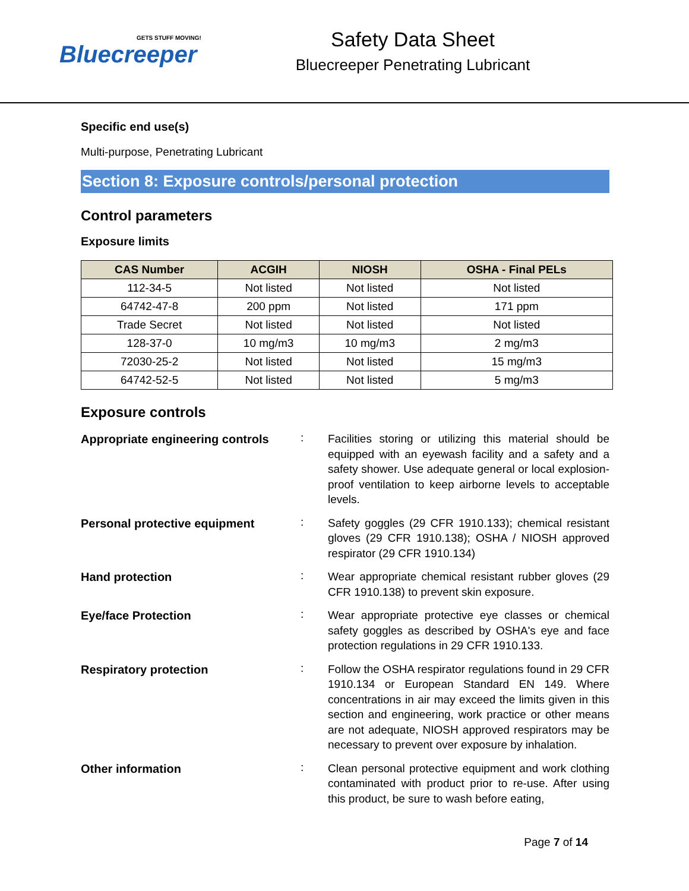GETS STUFF MOVING!
Bluecreeper
Safety Data Sheet
Bluecreeper Penetrating Lubricant
Specific end use(s)
Multi-purpose, Penetrating Lubricant
Section 8: Exposure controls/personal protection
Control parameters
Exposure limits
| CAS Number | ACGIH | NIOSH | OSHA - Final PELs |
| --- | --- | --- | --- |
| 112-34-5 | Not listed | Not listed | Not listed |
| 64742-47-8 | 200 ppm | Not listed | 171 ppm |
| Trade Secret | Not listed | Not listed | Not listed |
| 128-37-0 | 10 mg/m3 | 10 mg/m3 | 2 mg/m3 |
| 72030-25-2 | Not listed | Not listed | 15 mg/m3 |
| 64742-52-5 | Not listed | Not listed | 5 mg/m3 |
Exposure controls
Appropriate engineering controls
:
Facilities storing or utilizing this material should be equipped with an eyewash facility and a safety and a safety shower. Use adequate general or local explosion-proof ventilation to keep airborne levels to acceptable levels.
Personal protective equipment :
Safety goggles (29 CFR 1910.133); chemical resistant gloves (29 CFR 1910.138); OSHA / NIOSH approved respirator (29 CFR 1910.134)
Hand protection :
Wear appropriate chemical resistant rubber gloves (29 CFR 1910.138) to prevent skin exposure.
Eye/face Protection :
Wear appropriate protective eye classes or chemical safety goggles as described by OSHA's eye and face protection regulations in 29 CFR 1910.133.
Respiratory protection :
Follow the OSHA respirator regulations found in 29 CFR 1910.134 or European Standard EN 149. Where concentrations in air may exceed the limits given in this section and engineering, work practice or other means are not adequate, NIOSH approved respirators may be necessary to prevent over exposure by inhalation.
Other information :
Clean personal protective equipment and work clothing contaminated with product prior to re-use. After using this product, be sure to wash before eating,
Page 7 of 14